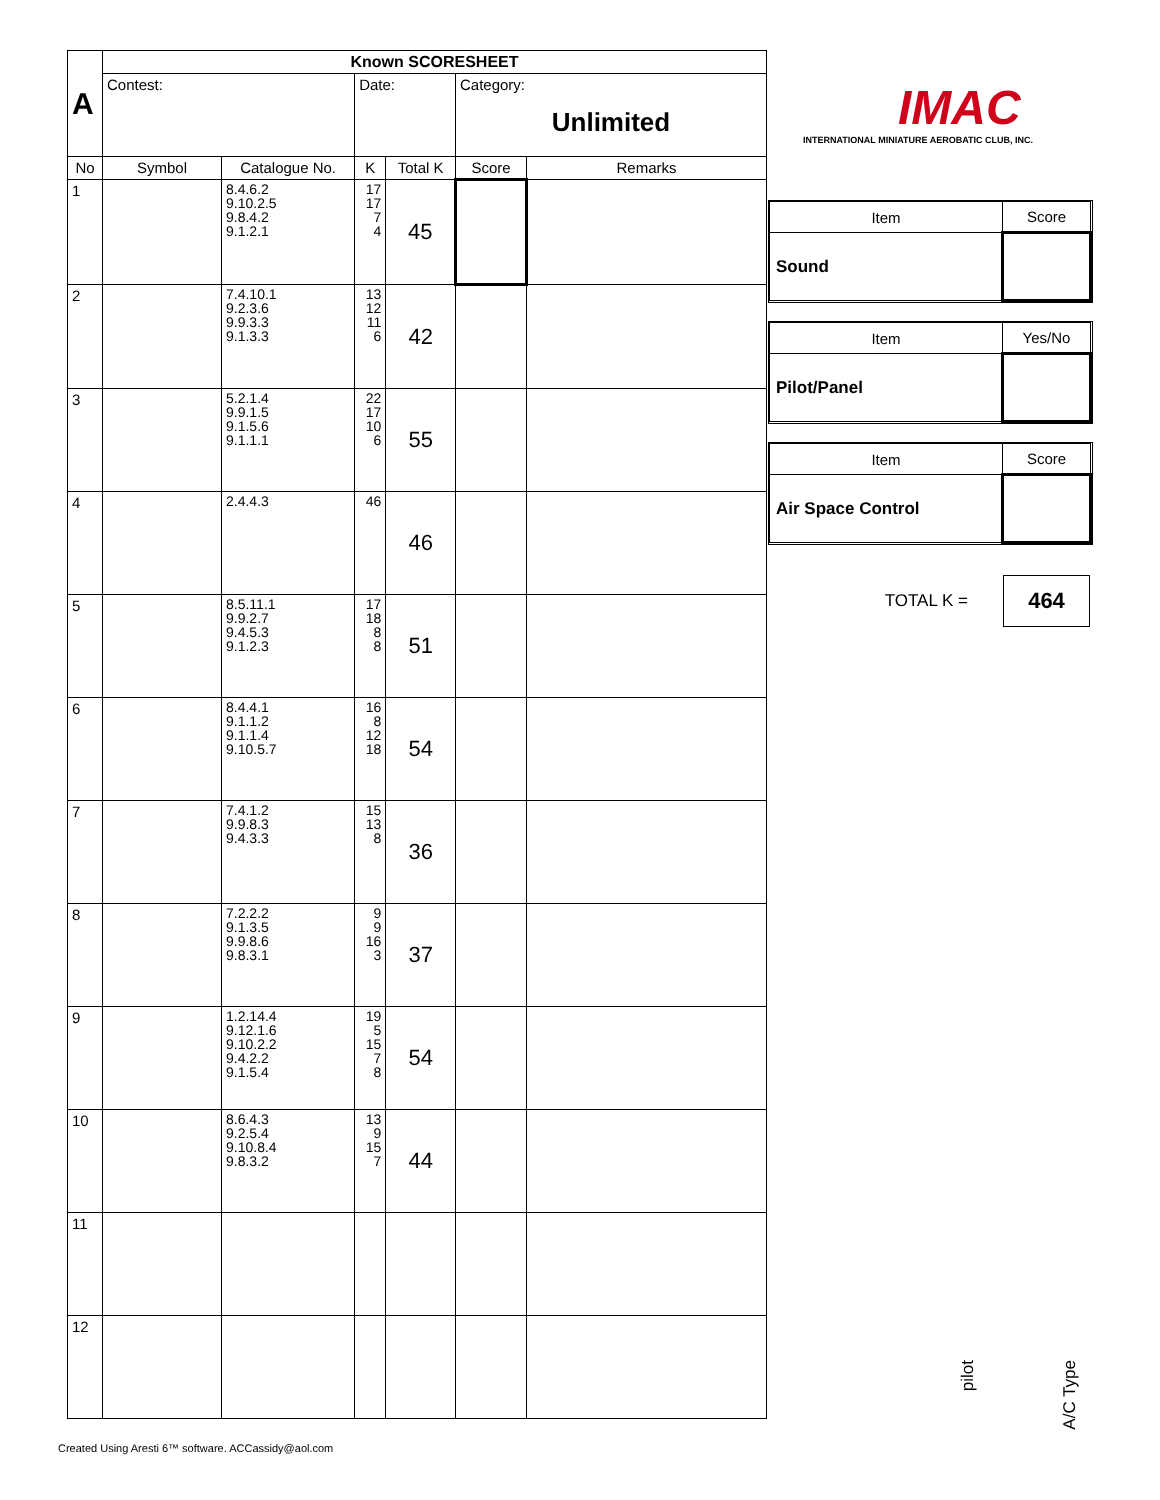| A | Known SCORESHEET | | | | | |
| | Contest: | | Date: | | Category: Unlimited | |
| No | Symbol | Catalogue No. | K | Total K | Score | Remarks |
| 1 | | 8.4.6.2 9.10.2.5 9.8.4.2 9.1.2.1 | 17 17 7 4 | 45 | | |
| 2 | | 7.4.10.1 9.2.3.6 9.9.3.3 9.1.3.3 | 13 12 11 6 | 42 | | |
| 3 | | 5.2.1.4 9.9.1.5 9.1.5.6 9.1.1.1 | 22 17 10 6 | 55 | | |
| 4 | | 2.4.4.3 | 46 | 46 | | |
| 5 | | 8.5.11.1 9.9.2.7 9.4.5.3 9.1.2.3 | 17 18 8 8 | 51 | | |
| 6 | | 8.4.4.1 9.1.1.2 9.1.1.4 9.10.5.7 | 16 8 12 18 | 54 | | |
| 7 | | 7.4.1.2 9.9.8.3 9.4.3.3 | 15 13 8 | 36 | | |
| 8 | | 7.2.2.2 9.1.3.5 9.9.8.6 9.8.3.1 | 9 9 16 3 | 37 | | |
| 9 | | 1.2.14.4 9.12.1.6 9.10.2.2 9.4.2.2 9.1.5.4 | 19 5 15 7 8 | 54 | | |
| 10 | | 8.6.4.3 9.2.5.4 9.10.8.4 9.8.3.2 | 13 9 15 7 | 44 | | |
| 11 | | | | | | |
| 12 | | | | | | |
IMAC
INTERNATIONAL MINIATURE AEROBATIC CLUB, INC.
| Item | Score |
| Sound | |
| Item | Yes/No |
| Pilot/Panel | |
| Item | Score |
| Air Space Control | |
TOTAL K =
464
pilot
A/C Type
Created Using Aresti 6™ software. ACCassidy@aol.com